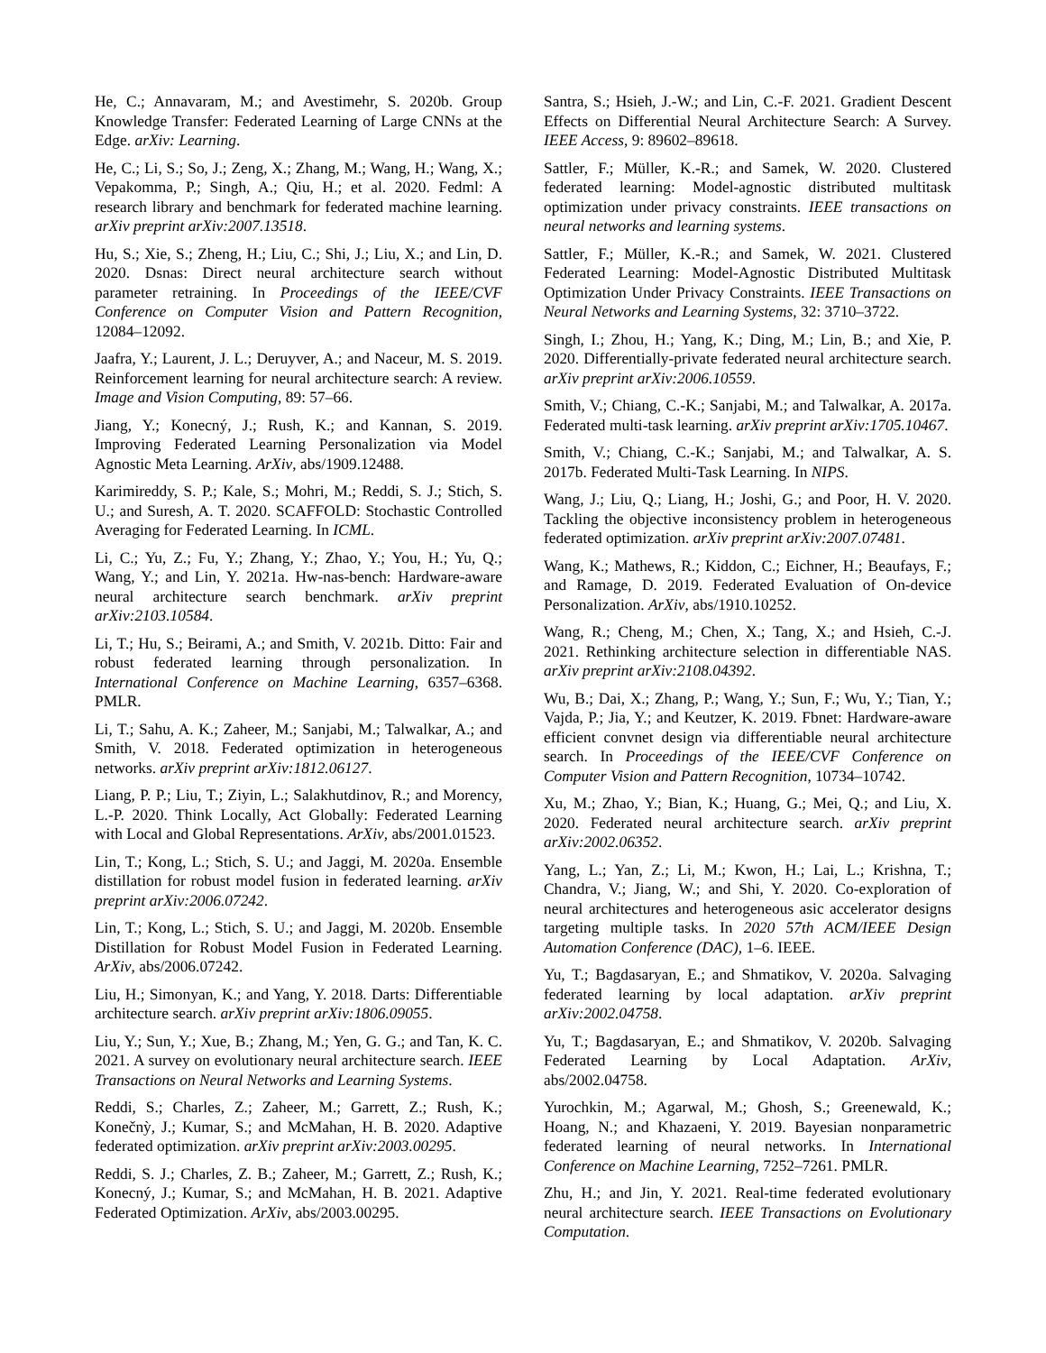He, C.; Annavaram, M.; and Avestimehr, S. 2020b. Group Knowledge Transfer: Federated Learning of Large CNNs at the Edge. arXiv: Learning.
He, C.; Li, S.; So, J.; Zeng, X.; Zhang, M.; Wang, H.; Wang, X.; Vepakomma, P.; Singh, A.; Qiu, H.; et al. 2020. Fedml: A research library and benchmark for federated machine learning. arXiv preprint arXiv:2007.13518.
Hu, S.; Xie, S.; Zheng, H.; Liu, C.; Shi, J.; Liu, X.; and Lin, D. 2020. Dsnas: Direct neural architecture search without parameter retraining. In Proceedings of the IEEE/CVF Conference on Computer Vision and Pattern Recognition, 12084–12092.
Jaafra, Y.; Laurent, J. L.; Deruyver, A.; and Naceur, M. S. 2019. Reinforcement learning for neural architecture search: A review. Image and Vision Computing, 89: 57–66.
Jiang, Y.; Konecný, J.; Rush, K.; and Kannan, S. 2019. Improving Federated Learning Personalization via Model Agnostic Meta Learning. ArXiv, abs/1909.12488.
Karimireddy, S. P.; Kale, S.; Mohri, M.; Reddi, S. J.; Stich, S. U.; and Suresh, A. T. 2020. SCAFFOLD: Stochastic Controlled Averaging for Federated Learning. In ICML.
Li, C.; Yu, Z.; Fu, Y.; Zhang, Y.; Zhao, Y.; You, H.; Yu, Q.; Wang, Y.; and Lin, Y. 2021a. Hw-nas-bench: Hardware-aware neural architecture search benchmark. arXiv preprint arXiv:2103.10584.
Li, T.; Hu, S.; Beirami, A.; and Smith, V. 2021b. Ditto: Fair and robust federated learning through personalization. In International Conference on Machine Learning, 6357–6368. PMLR.
Li, T.; Sahu, A. K.; Zaheer, M.; Sanjabi, M.; Talwalkar, A.; and Smith, V. 2018. Federated optimization in heterogeneous networks. arXiv preprint arXiv:1812.06127.
Liang, P. P.; Liu, T.; Ziyin, L.; Salakhutdinov, R.; and Morency, L.-P. 2020. Think Locally, Act Globally: Federated Learning with Local and Global Representations. ArXiv, abs/2001.01523.
Lin, T.; Kong, L.; Stich, S. U.; and Jaggi, M. 2020a. Ensemble distillation for robust model fusion in federated learning. arXiv preprint arXiv:2006.07242.
Lin, T.; Kong, L.; Stich, S. U.; and Jaggi, M. 2020b. Ensemble Distillation for Robust Model Fusion in Federated Learning. ArXiv, abs/2006.07242.
Liu, H.; Simonyan, K.; and Yang, Y. 2018. Darts: Differentiable architecture search. arXiv preprint arXiv:1806.09055.
Liu, Y.; Sun, Y.; Xue, B.; Zhang, M.; Yen, G. G.; and Tan, K. C. 2021. A survey on evolutionary neural architecture search. IEEE Transactions on Neural Networks and Learning Systems.
Reddi, S.; Charles, Z.; Zaheer, M.; Garrett, Z.; Rush, K.; Konečnỳ, J.; Kumar, S.; and McMahan, H. B. 2020. Adaptive federated optimization. arXiv preprint arXiv:2003.00295.
Reddi, S. J.; Charles, Z. B.; Zaheer, M.; Garrett, Z.; Rush, K.; Konecný, J.; Kumar, S.; and McMahan, H. B. 2021. Adaptive Federated Optimization. ArXiv, abs/2003.00295.
Santra, S.; Hsieh, J.-W.; and Lin, C.-F. 2021. Gradient Descent Effects on Differential Neural Architecture Search: A Survey. IEEE Access, 9: 89602–89618.
Sattler, F.; Müller, K.-R.; and Samek, W. 2020. Clustered federated learning: Model-agnostic distributed multitask optimization under privacy constraints. IEEE transactions on neural networks and learning systems.
Sattler, F.; Müller, K.-R.; and Samek, W. 2021. Clustered Federated Learning: Model-Agnostic Distributed Multitask Optimization Under Privacy Constraints. IEEE Transactions on Neural Networks and Learning Systems, 32: 3710–3722.
Singh, I.; Zhou, H.; Yang, K.; Ding, M.; Lin, B.; and Xie, P. 2020. Differentially-private federated neural architecture search. arXiv preprint arXiv:2006.10559.
Smith, V.; Chiang, C.-K.; Sanjabi, M.; and Talwalkar, A. 2017a. Federated multi-task learning. arXiv preprint arXiv:1705.10467.
Smith, V.; Chiang, C.-K.; Sanjabi, M.; and Talwalkar, A. S. 2017b. Federated Multi-Task Learning. In NIPS.
Wang, J.; Liu, Q.; Liang, H.; Joshi, G.; and Poor, H. V. 2020. Tackling the objective inconsistency problem in heterogeneous federated optimization. arXiv preprint arXiv:2007.07481.
Wang, K.; Mathews, R.; Kiddon, C.; Eichner, H.; Beaufays, F.; and Ramage, D. 2019. Federated Evaluation of On-device Personalization. ArXiv, abs/1910.10252.
Wang, R.; Cheng, M.; Chen, X.; Tang, X.; and Hsieh, C.-J. 2021. Rethinking architecture selection in differentiable NAS. arXiv preprint arXiv:2108.04392.
Wu, B.; Dai, X.; Zhang, P.; Wang, Y.; Sun, F.; Wu, Y.; Tian, Y.; Vajda, P.; Jia, Y.; and Keutzer, K. 2019. Fbnet: Hardware-aware efficient convnet design via differentiable neural architecture search. In Proceedings of the IEEE/CVF Conference on Computer Vision and Pattern Recognition, 10734–10742.
Xu, M.; Zhao, Y.; Bian, K.; Huang, G.; Mei, Q.; and Liu, X. 2020. Federated neural architecture search. arXiv preprint arXiv:2002.06352.
Yang, L.; Yan, Z.; Li, M.; Kwon, H.; Lai, L.; Krishna, T.; Chandra, V.; Jiang, W.; and Shi, Y. 2020. Co-exploration of neural architectures and heterogeneous asic accelerator designs targeting multiple tasks. In 2020 57th ACM/IEEE Design Automation Conference (DAC), 1–6. IEEE.
Yu, T.; Bagdasaryan, E.; and Shmatikov, V. 2020a. Salvaging federated learning by local adaptation. arXiv preprint arXiv:2002.04758.
Yu, T.; Bagdasaryan, E.; and Shmatikov, V. 2020b. Salvaging Federated Learning by Local Adaptation. ArXiv, abs/2002.04758.
Yurochkin, M.; Agarwal, M.; Ghosh, S.; Greenewald, K.; Hoang, N.; and Khazaeni, Y. 2019. Bayesian nonparametric federated learning of neural networks. In International Conference on Machine Learning, 7252–7261. PMLR.
Zhu, H.; and Jin, Y. 2021. Real-time federated evolutionary neural architecture search. IEEE Transactions on Evolutionary Computation.